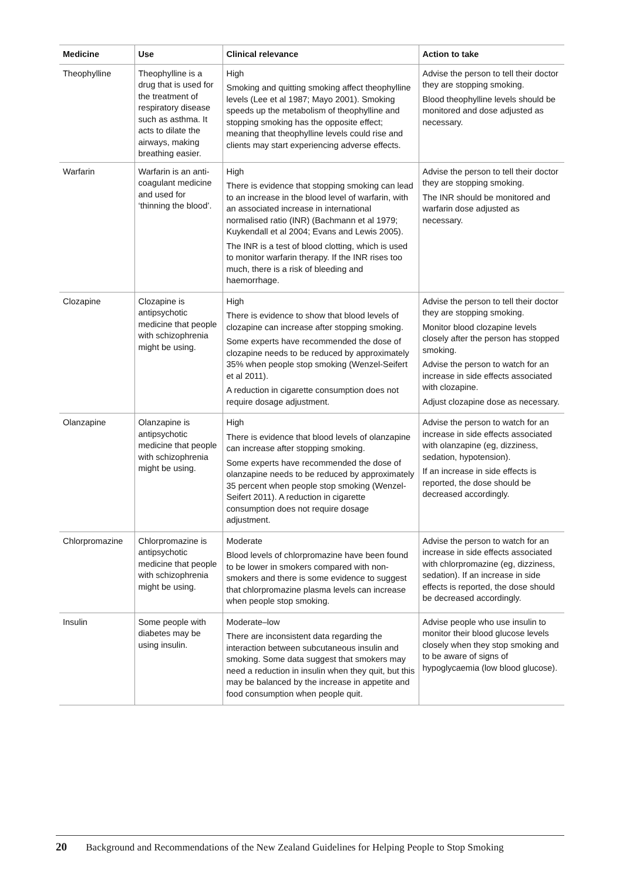| Medicine | Use | Clinical relevance | Action to take |
| --- | --- | --- | --- |
| Theophylline | Theophylline is a drug that is used for the treatment of respiratory disease such as asthma. It acts to dilate the airways, making breathing easier. | High Smoking and quitting smoking affect theophylline levels (Lee et al 1987; Mayo 2001). Smoking speeds up the metabolism of theophylline and stopping smoking has the opposite effect; meaning that theophylline levels could rise and clients may start experiencing adverse effects. | Advise the person to tell their doctor they are stopping smoking. Blood theophylline levels should be monitored and dose adjusted as necessary. |
| Warfarin | Warfarin is an anti-coagulant medicine and used for ‘thinning the blood’. | High There is evidence that stopping smoking can lead to an increase in the blood level of warfarin, with an associated increase in international normalised ratio (INR) (Bachmann et al 1979; Kuykendall et al 2004; Evans and Lewis 2005). The INR is a test of blood clotting, which is used to monitor warfarin therapy. If the INR rises too much, there is a risk of bleeding and haemorrhage. | Advise the person to tell their doctor they are stopping smoking. The INR should be monitored and warfarin dose adjusted as necessary. |
| Clozapine | Clozapine is antipsychotic medicine that people with schizophrenia might be using. | High There is evidence to show that blood levels of clozapine can increase after stopping smoking. Some experts have recommended the dose of clozapine needs to be reduced by approximately 35% when people stop smoking (Wenzel-Seifert et al 2011). A reduction in cigarette consumption does not require dosage adjustment. | Advise the person to tell their doctor they are stopping smoking. Monitor blood clozapine levels closely after the person has stopped smoking. Advise the person to watch for an increase in side effects associated with clozapine. Adjust clozapine dose as necessary. |
| Olanzapine | Olanzapine is antipsychotic medicine that people with schizophrenia might be using. | High There is evidence that blood levels of olanzapine can increase after stopping smoking. Some experts have recommended the dose of olanzapine needs to be reduced by approximately 35 percent when people stop smoking (Wenzel-Seifert 2011). A reduction in cigarette consumption does not require dosage adjustment. | Advise the person to watch for an increase in side effects associated with olanzapine (eg, dizziness, sedation, hypotension). If an increase in side effects is reported, the dose should be decreased accordingly. |
| Chlorpromazine | Chlorpromazine is antipsychotic medicine that people with schizophrenia might be using. | Moderate Blood levels of chlorpromazine have been found to be lower in smokers compared with non-smokers and there is some evidence to suggest that chlorpromazine plasma levels can increase when people stop smoking. | Advise the person to watch for an increase in side effects associated with chlorpromazine (eg, dizziness, sedation). If an increase in side effects is reported, the dose should be decreased accordingly. |
| Insulin | Some people with diabetes may be using insulin. | Moderate–low There are inconsistent data regarding the interaction between subcutaneous insulin and smoking. Some data suggest that smokers may need a reduction in insulin when they quit, but this may be balanced by the increase in appetite and food consumption when people quit. | Advise people who use insulin to monitor their blood glucose levels closely when they stop smoking and to be aware of signs of hypoglycaemia (low blood glucose). |
20 Background and Recommendations of the New Zealand Guidelines for Helping People to Stop Smoking